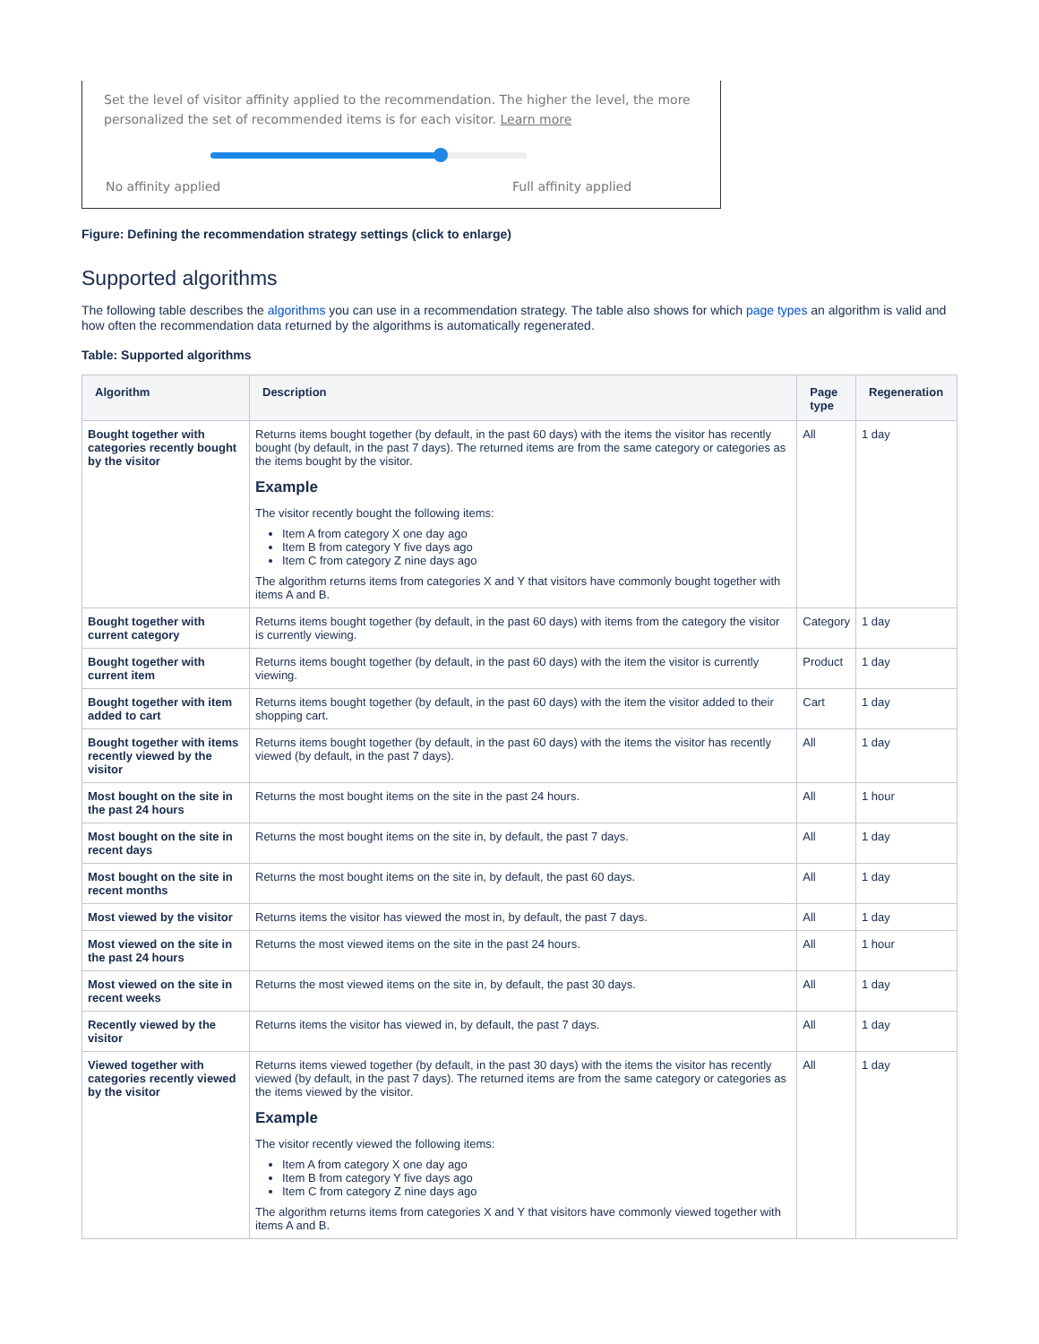Set the level of visitor affinity applied to the recommendation. The higher the level, the more personalized the set of recommended items is for each visitor. Learn more
No affinity applied Full affinity applied
Figure: Defining the recommendation strategy settings (click to enlarge)
Supported algorithms
The following table describes the algorithms you can use in a recommendation strategy. The table also shows for which page types an algorithm is valid and how often the recommendation data returned by the algorithms is automatically regenerated.
Table: Supported algorithms
| Algorithm | Description | Page type | Regeneration |
| --- | --- | --- | --- |
| Bought together with categories recently bought by the visitor | Returns items bought together (by default, in the past 60 days) with the items the visitor has recently bought (by default, in the past 7 days). The returned items are from the same category or categories as the items bought by the visitor. Example The visitor recently bought the following items: Item A from category X one day ago Item B from category Y five days ago Item C from category Z nine days ago The algorithm returns items from categories X and Y that visitors have commonly bought together with items A and B. | All | 1 day |
| Bought together with current category | Returns items bought together (by default, in the past 60 days) with items from the category the visitor is currently viewing. | Category | 1 day |
| Bought together with current item | Returns items bought together (by default, in the past 60 days) with the item the visitor is currently viewing. | Product | 1 day |
| Bought together with item added to cart | Returns items bought together (by default, in the past 60 days) with the item the visitor added to their shopping cart. | Cart | 1 day |
| Bought together with items recently viewed by the visitor | Returns items bought together (by default, in the past 60 days) with the items the visitor has recently viewed (by default, in the past 7 days). | All | 1 day |
| Most bought on the site in the past 24 hours | Returns the most bought items on the site in the past 24 hours. | All | 1 hour |
| Most bought on the site in recent days | Returns the most bought items on the site in, by default, the past 7 days. | All | 1 day |
| Most bought on the site in recent months | Returns the most bought items on the site in, by default, the past 60 days. | All | 1 day |
| Most viewed by the visitor | Returns items the visitor has viewed the most in, by default, the past 7 days. | All | 1 day |
| Most viewed on the site in the past 24 hours | Returns the most viewed items on the site in the past 24 hours. | All | 1 hour |
| Most viewed on the site in recent weeks | Returns the most viewed items on the site in, by default, the past 30 days. | All | 1 day |
| Recently viewed by the visitor | Returns items the visitor has viewed in, by default, the past 7 days. | All | 1 day |
| Viewed together with categories recently viewed by the visitor | Returns items viewed together (by default, in the past 30 days) with the items the visitor has recently viewed (by default, in the past 7 days). The returned items are from the same category or categories as the items viewed by the visitor. Example The visitor recently viewed the following items: Item A from category X one day ago Item B from category Y five days ago Item C from category Z nine days ago The algorithm returns items from categories X and Y that visitors have commonly viewed together with items A and B. | All | 1 day |